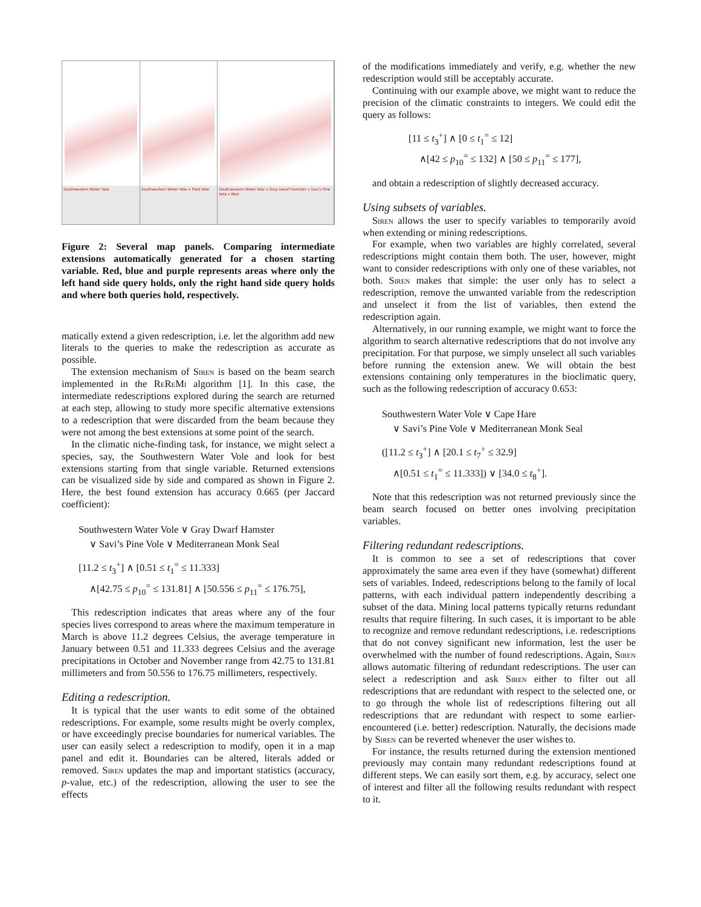Southwestern Water Vole
Southwestern Water Vole ∧ Field Vole
Southwestern Water Vole v Gray Dwarf Hamster v Savi's Pine Vole v Med
Figure 2: Several map panels. Comparing intermediate extensions automatically generated for a chosen starting variable. Red, blue and purple represents areas where only the left hand side query holds, only the right hand side query holds and where both queries hold, respectively.
matically extend a given redescription, i.e. let the algorithm add new literals to the queries to make the redescription as accurate as possible.
The extension mechanism of Siren is based on the beam search implemented in the ReReMi algorithm [1]. In this case, the intermediate redescriptions explored during the search are returned at each step, allowing to study more specific alternative extensions to a redescription that were discarded from the beam because they were not among the best extensions at some point of the search.
In the climatic niche-finding task, for instance, we might select a species, say, the Southwestern Water Vole and look for best extensions starting from that single variable. Returned extensions can be visualized side by side and compared as shown in Figure 2. Here, the best found extension has accuracy 0.665 (per Jaccard coefficient):
Southwestern Water Vole ∨ Gray Dwarf Hamster
∨ Savi’s Pine Vole ∨ Mediterranean Monk Seal
[11.2 ≤ t<sub>3</sub><sup>+</sup>] ∧ [0.51 ≤ t<sub>1</sub><sup>=</sup> ≤ 11.333]
∧[42.75 ≤ p<sub>10</sub><sup>=</sup> ≤ 131.81] ∧ [50.556 ≤ p<sub>11</sub><sup>=</sup> ≤ 176.75],
This redescription indicates that areas where any of the four species lives correspond to areas where the maximum temperature in March is above 11.2 degrees Celsius, the average temperature in January between 0.51 and 11.333 degrees Celsius and the average precipitations in October and November range from 42.75 to 131.81 millimeters and from 50.556 to 176.75 millimeters, respectively.
Editing a redescription.
It is typical that the user wants to edit some of the obtained redescriptions. For example, some results might be overly complex, or have exceedingly precise boundaries for numerical variables. The user can easily select a redescription to modify, open it in a map panel and edit it. Boundaries can be altered, literals added or removed. Siren updates the map and important statistics (accuracy, p-value, etc.) of the redescription, allowing the user to see the effects
of the modifications immediately and verify, e.g. whether the new redescription would still be acceptably accurate.
Continuing with our example above, we might want to reduce the precision of the climatic constraints to integers. We could edit the query as follows:
[11 ≤ t<sub>3</sub><sup>+</sup>] ∧ [0 ≤ t<sub>1</sub><sup>=</sup> ≤ 12]
∧[42 ≤ p<sub>10</sub><sup>=</sup> ≤ 132] ∧ [50 ≤ p<sub>11</sub><sup>=</sup> ≤ 177],
and obtain a redescription of slightly decreased accuracy.
Using subsets of variables.
Siren allows the user to specify variables to temporarily avoid when extending or mining redescriptions.
For example, when two variables are highly correlated, several redescriptions might contain them both. The user, however, might want to consider redescriptions with only one of these variables, not both. Siren makes that simple: the user only has to select a redescription, remove the unwanted variable from the redescription and unselect it from the list of variables, then extend the redescription again.
Alternatively, in our running example, we might want to force the algorithm to search alternative redescriptions that do not involve any precipitation. For that purpose, we simply unselect all such variables before running the extension anew. We will obtain the best extensions containing only temperatures in the bioclimatic query, such as the following redescription of accuracy 0.653:
Southwestern Water Vole ∨ Cape Hare
∨ Savi’s Pine Vole ∨ Mediterranean Monk Seal
([11.2 ≤ t<sub>3</sub><sup>+</sup>] ∧ [20.1 ≤ t<sub>7</sub><sup>+</sup> ≤ 32.9]
∧[0.51 ≤ t<sub>1</sub><sup>=</sup> ≤ 11.333]) ∨ [34.0 ≤ t<sub>8</sub><sup>+</sup>].
Note that this redescription was not returned previously since the beam search focused on better ones involving precipitation variables.
Filtering redundant redescriptions.
It is common to see a set of redescriptions that cover approximately the same area even if they have (somewhat) different sets of variables. Indeed, redescriptions belong to the family of local patterns, with each individual pattern independently describing a subset of the data. Mining local patterns typically returns redundant results that require filtering. In such cases, it is important to be able to recognize and remove redundant redescriptions, i.e. redescriptions that do not convey significant new information, lest the user be overwhelmed with the number of found redescriptions. Again, Siren allows automatic filtering of redundant redescriptions. The user can select a redescription and ask Siren either to filter out all redescriptions that are redundant with respect to the selected one, or to go through the whole list of redescriptions filtering out all redescriptions that are redundant with respect to some earlier-encountered (i.e. better) redescription. Naturally, the decisions made by Siren can be reverted whenever the user wishes to.
For instance, the results returned during the extension mentioned previously may contain many redundant redescriptions found at different steps. We can easily sort them, e.g. by accuracy, select one of interest and filter all the following results redundant with respect to it.